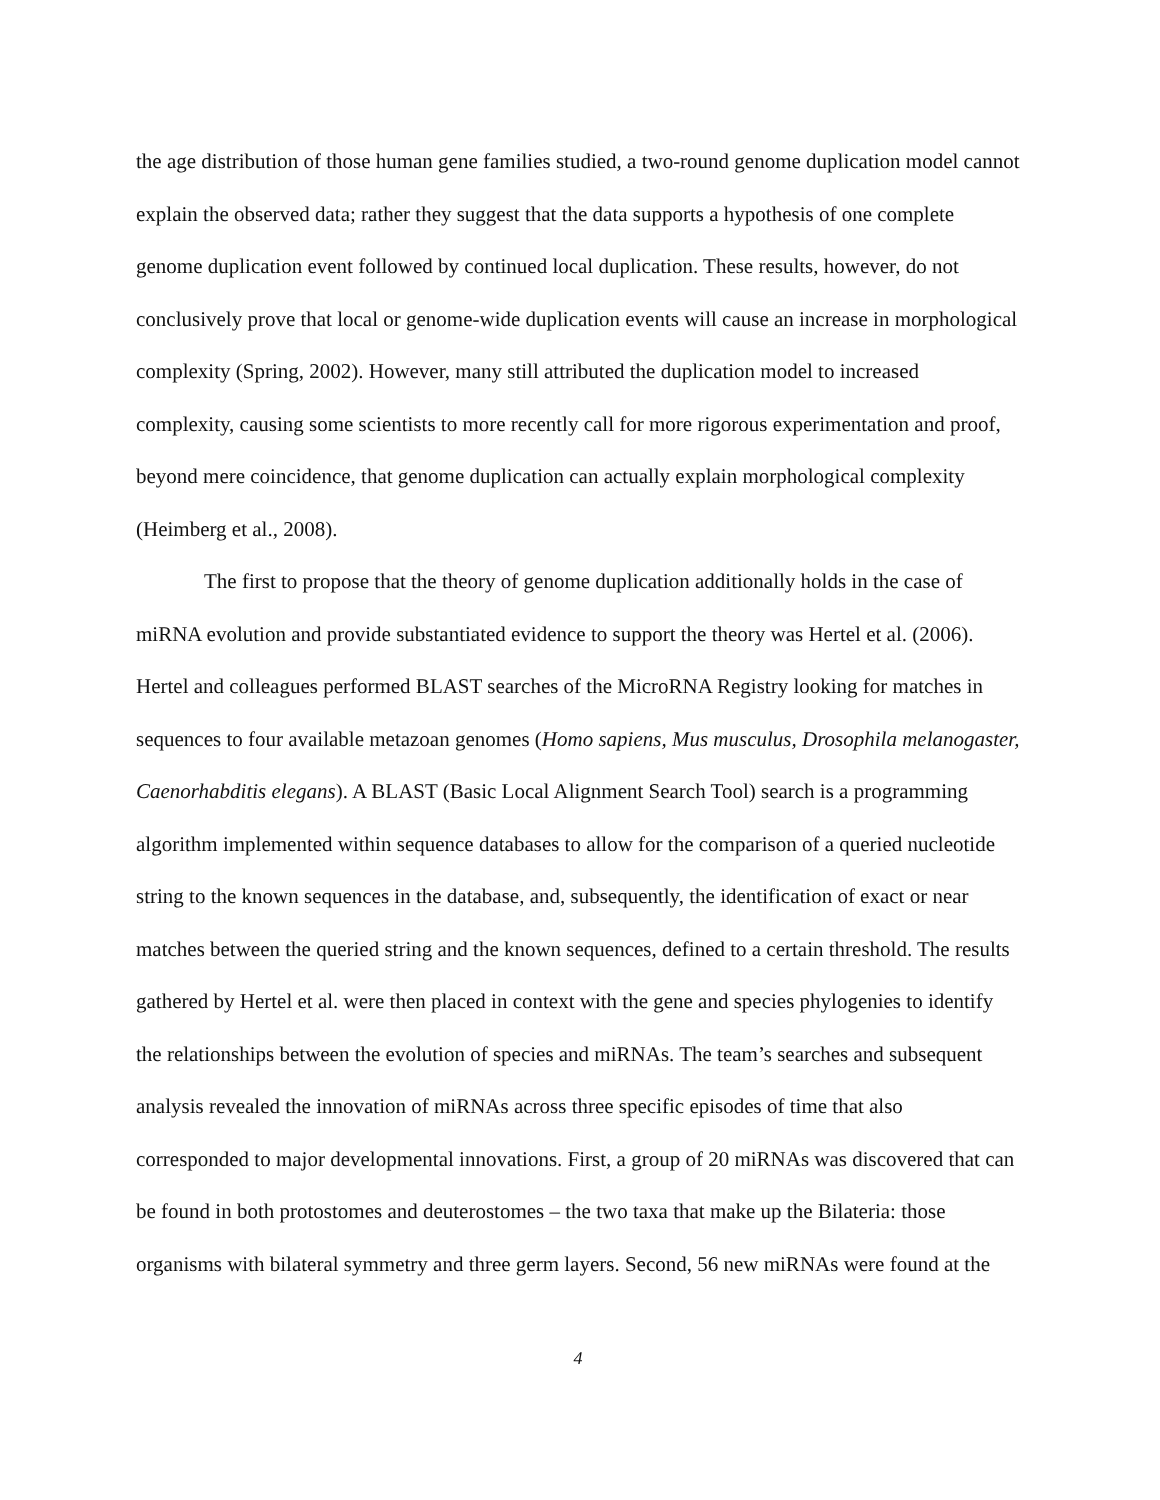the age distribution of those human gene families studied, a two-round genome duplication model cannot explain the observed data; rather they suggest that the data supports a hypothesis of one complete genome duplication event followed by continued local duplication. These results, however, do not conclusively prove that local or genome-wide duplication events will cause an increase in morphological complexity (Spring, 2002). However, many still attributed the duplication model to increased complexity, causing some scientists to more recently call for more rigorous experimentation and proof, beyond mere coincidence, that genome duplication can actually explain morphological complexity (Heimberg et al., 2008).
The first to propose that the theory of genome duplication additionally holds in the case of miRNA evolution and provide substantiated evidence to support the theory was Hertel et al. (2006). Hertel and colleagues performed BLAST searches of the MicroRNA Registry looking for matches in sequences to four available metazoan genomes (Homo sapiens, Mus musculus, Drosophila melanogaster, Caenorhabditis elegans). A BLAST (Basic Local Alignment Search Tool) search is a programming algorithm implemented within sequence databases to allow for the comparison of a queried nucleotide string to the known sequences in the database, and, subsequently, the identification of exact or near matches between the queried string and the known sequences, defined to a certain threshold. The results gathered by Hertel et al. were then placed in context with the gene and species phylogenies to identify the relationships between the evolution of species and miRNAs. The team’s searches and subsequent analysis revealed the innovation of miRNAs across three specific episodes of time that also corresponded to major developmental innovations. First, a group of 20 miRNAs was discovered that can be found in both protostomes and deuterostomes – the two taxa that make up the Bilateria: those organisms with bilateral symmetry and three germ layers. Second, 56 new miRNAs were found at the
4